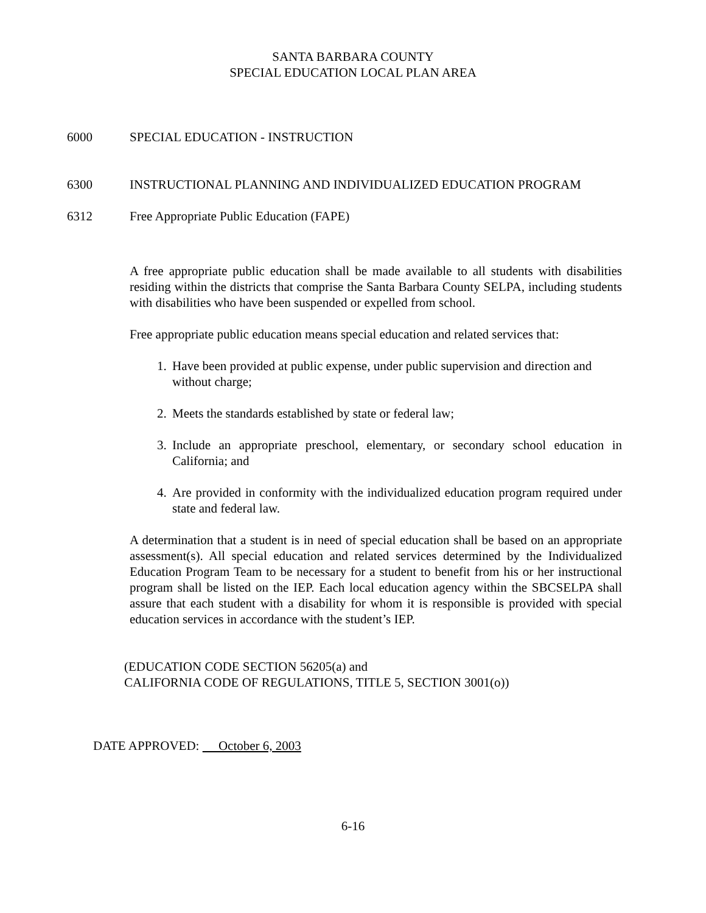SANTA BARBARA COUNTY
SPECIAL EDUCATION LOCAL PLAN AREA
6000 SPECIAL EDUCATION - INSTRUCTION
6300 INSTRUCTIONAL PLANNING AND INDIVIDUALIZED EDUCATION PROGRAM
6312 Free Appropriate Public Education (FAPE)
A free appropriate public education shall be made available to all students with disabilities residing within the districts that comprise the Santa Barbara County SELPA, including students with disabilities who have been suspended or expelled from school.
Free appropriate public education means special education and related services that:
1. Have been provided at public expense, under public supervision and direction and without charge;
2. Meets the standards established by state or federal law;
3. Include an appropriate preschool, elementary, or secondary school education in California; and
4. Are provided in conformity with the individualized education program required under state and federal law.
A determination that a student is in need of special education shall be based on an appropriate assessment(s). All special education and related services determined by the Individualized Education Program Team to be necessary for a student to benefit from his or her instructional program shall be listed on the IEP. Each local education agency within the SBCSELPA shall assure that each student with a disability for whom it is responsible is provided with special education services in accordance with the student’s IEP.
(EDUCATION CODE SECTION 56205(a) and
CALIFORNIA CODE OF REGULATIONS, TITLE 5, SECTION 3001(o))
DATE APPROVED: October 6, 2003
6-16